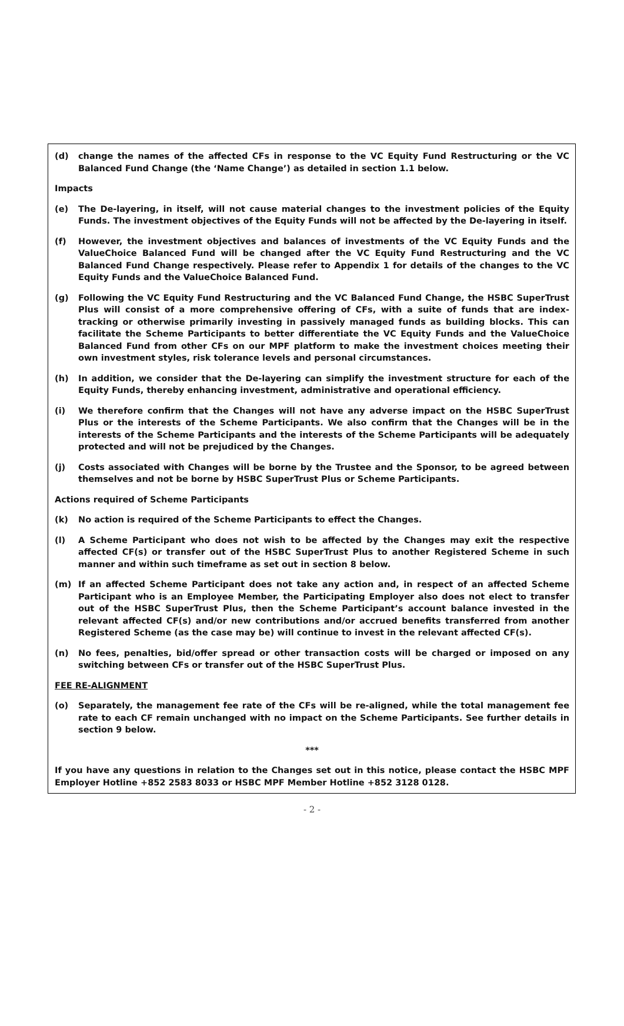(d) change the names of the affected CFs in response to the VC Equity Fund Restructuring or the VC Balanced Fund Change (the ‘Name Change’) as detailed in section 1.1 below.
Impacts
(e) The De-layering, in itself, will not cause material changes to the investment policies of the Equity Funds. The investment objectives of the Equity Funds will not be affected by the De-layering in itself.
(f) However, the investment objectives and balances of investments of the VC Equity Funds and the ValueChoice Balanced Fund will be changed after the VC Equity Fund Restructuring and the VC Balanced Fund Change respectively. Please refer to Appendix 1 for details of the changes to the VC Equity Funds and the ValueChoice Balanced Fund.
(g) Following the VC Equity Fund Restructuring and the VC Balanced Fund Change, the HSBC SuperTrust Plus will consist of a more comprehensive offering of CFs, with a suite of funds that are index-tracking or otherwise primarily investing in passively managed funds as building blocks. This can facilitate the Scheme Participants to better differentiate the VC Equity Funds and the ValueChoice Balanced Fund from other CFs on our MPF platform to make the investment choices meeting their own investment styles, risk tolerance levels and personal circumstances.
(h) In addition, we consider that the De-layering can simplify the investment structure for each of the Equity Funds, thereby enhancing investment, administrative and operational efficiency.
(i) We therefore confirm that the Changes will not have any adverse impact on the HSBC SuperTrust Plus or the interests of the Scheme Participants. We also confirm that the Changes will be in the interests of the Scheme Participants and the interests of the Scheme Participants will be adequately protected and will not be prejudiced by the Changes.
(j) Costs associated with Changes will be borne by the Trustee and the Sponsor, to be agreed between themselves and not be borne by HSBC SuperTrust Plus or Scheme Participants.
Actions required of Scheme Participants
(k) No action is required of the Scheme Participants to effect the Changes.
(l) A Scheme Participant who does not wish to be affected by the Changes may exit the respective affected CF(s) or transfer out of the HSBC SuperTrust Plus to another Registered Scheme in such manner and within such timeframe as set out in section 8 below.
(m) If an affected Scheme Participant does not take any action and, in respect of an affected Scheme Participant who is an Employee Member, the Participating Employer also does not elect to transfer out of the HSBC SuperTrust Plus, then the Scheme Participant’s account balance invested in the relevant affected CF(s) and/or new contributions and/or accrued benefits transferred from another Registered Scheme (as the case may be) will continue to invest in the relevant affected CF(s).
(n) No fees, penalties, bid/offer spread or other transaction costs will be charged or imposed on any switching between CFs or transfer out of the HSBC SuperTrust Plus.
FEE RE-ALIGNMENT
(o) Separately, the management fee rate of the CFs will be re-aligned, while the total management fee rate to each CF remain unchanged with no impact on the Scheme Participants. See further details in section 9 below.
***
If you have any questions in relation to the Changes set out in this notice, please contact the HSBC MPF Employer Hotline +852 2583 8033 or HSBC MPF Member Hotline +852 3128 0128.
- 2 -